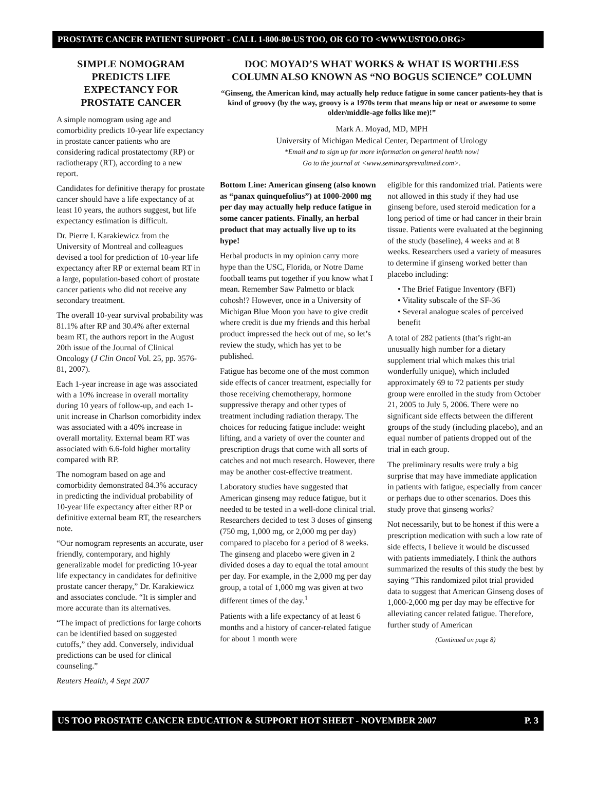PROSTATE CANCER PATIENT SUPPORT - CALL 1-800-80-US TOO, OR GO TO <WWW.USTOO.ORG>
SIMPLE NOMOGRAM PREDICTS LIFE EXPECTANCY FOR PROSTATE CANCER
A simple nomogram using age and comorbidity predicts 10-year life expectancy in prostate cancer patients who are considering radical prostatectomy (RP) or radiotherapy (RT), according to a new report.
Candidates for definitive therapy for prostate cancer should have a life expectancy of at least 10 years, the authors suggest, but life expectancy estimation is difficult.
Dr. Pierre I. Karakiewicz from the University of Montreal and colleagues devised a tool for prediction of 10-year life expectancy after RP or external beam RT in a large, population-based cohort of prostate cancer patients who did not receive any secondary treatment.
The overall 10-year survival probability was 81.1% after RP and 30.4% after external beam RT, the authors report in the August 20th issue of the Journal of Clinical Oncology (J Clin Oncol Vol. 25, pp. 3576-81, 2007).
Each 1-year increase in age was associated with a 10% increase in overall mortality during 10 years of follow-up, and each 1-unit increase in Charlson comorbidity index was associated with a 40% increase in overall mortality. External beam RT was associated with 6.6-fold higher mortality compared with RP.
The nomogram based on age and comorbidity demonstrated 84.3% accuracy in predicting the individual probability of 10-year life expectancy after either RP or definitive external beam RT, the researchers note.
“Our nomogram represents an accurate, user friendly, contemporary, and highly generalizable model for predicting 10-year life expectancy in candidates for definitive prostate cancer therapy,” Dr. Karakiewicz and associates conclude. “It is simpler and more accurate than its alternatives.
“The impact of predictions for large cohorts can be identified based on suggested cutoffs,” they add. Conversely, individual predictions can be used for clinical counseling.”
Reuters Health, 4 Sept 2007
DOC MOYAD’S WHAT WORKS & WHAT IS WORTHLESS COLUMN ALSO KNOWN AS “NO BOGUS SCIENCE” COLUMN
“Ginseng, the American kind, may actually help reduce fatigue in some cancer patients-hey that is kind of groovy (by the way, groovy is a 1970s term that means hip or neat or awesome to some older/middle-age folks like me)!”
Mark A. Moyad, MD, MPH
University of Michigan Medical Center, Department of Urology
*Email and to sign up for more information on general health now!
Go to the journal at <www.seminarsprevaltmed.com>.
Bottom Line: American ginseng (also known as “panax quinquefolius”) at 1000-2000 mg per day may actually help reduce fatigue in some cancer patients. Finally, an herbal product that may actually live up to its hype!
Herbal products in my opinion carry more hype than the USC, Florida, or Notre Dame football teams put together if you know what I mean. Remember Saw Palmetto or black cohosh!? However, once in a University of Michigan Blue Moon you have to give credit where credit is due my friends and this herbal product impressed the heck out of me, so let’s review the study, which has yet to be published.
Fatigue has become one of the most common side effects of cancer treatment, especially for those receiving chemotherapy, hormone suppressive therapy and other types of treatment including radiation therapy. The choices for reducing fatigue include: weight lifting, and a variety of over the counter and prescription drugs that come with all sorts of catches and not much research. However, there may be another cost-effective treatment.
Laboratory studies have suggested that American ginseng may reduce fatigue, but it needed to be tested in a well-done clinical trial. Researchers decided to test 3 doses of ginseng (750 mg, 1,000 mg, or 2,000 mg per day) compared to placebo for a period of 8 weeks. The ginseng and placebo were given in 2 divided doses a day to equal the total amount per day. For example, in the 2,000 mg per day group, a total of 1,000 mg was given at two different times of the day.<sup>1</sup>
Patients with a life expectancy of at least 6 months and a history of cancer-related fatigue for about 1 month were
eligible for this randomized trial. Patients were not allowed in this study if they had use ginseng before, used steroid medication for a long period of time or had cancer in their brain tissue. Patients were evaluated at the beginning of the study (baseline), 4 weeks and at 8 weeks. Researchers used a variety of measures to determine if ginseng worked better than placebo including:
• The Brief Fatigue Inventory (BFI)
• Vitality subscale of the SF-36
• Several analogue scales of perceived benefit
A total of 282 patients (that’s right-an unusually high number for a dietary supplement trial which makes this trial wonderfully unique), which included approximately 69 to 72 patients per study group were enrolled in the study from October 21, 2005 to July 5, 2006. There were no significant side effects between the different groups of the study (including placebo), and an equal number of patients dropped out of the trial in each group.
The preliminary results were truly a big surprise that may have immediate application in patients with fatigue, especially from cancer or perhaps due to other scenarios. Does this study prove that ginseng works?
Not necessarily, but to be honest if this were a prescription medication with such a low rate of side effects, I believe it would be discussed with patients immediately. I think the authors summarized the results of this study the best by saying “This randomized pilot trial provided data to suggest that American Ginseng doses of 1,000-2,000 mg per day may be effective for alleviating cancer related fatigue. Therefore, further study of American
(Continued on page 8)
US TOO PROSTATE CANCER EDUCATION & SUPPORT HOT SHEET - NOVEMBER 2007 P. 3